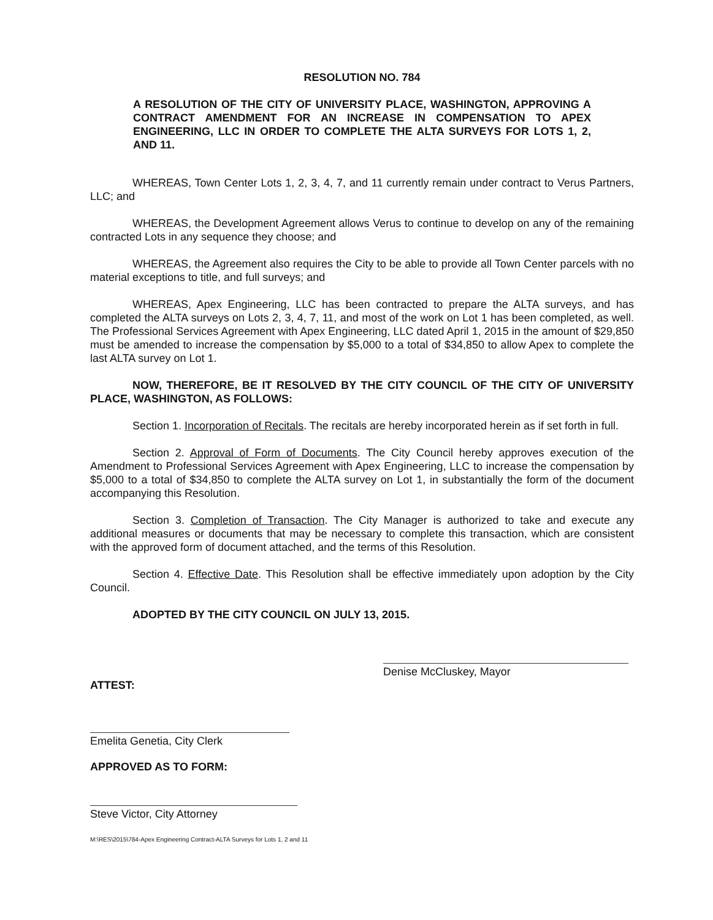RESOLUTION NO. 784
A RESOLUTION OF THE CITY OF UNIVERSITY PLACE, WASHINGTON, APPROVING A CONTRACT AMENDMENT FOR AN INCREASE IN COMPENSATION TO APEX ENGINEERING, LLC IN ORDER TO COMPLETE THE ALTA SURVEYS FOR LOTS 1, 2, AND 11.
WHEREAS, Town Center Lots 1, 2, 3, 4, 7, and 11 currently remain under contract to Verus Partners, LLC; and
WHEREAS, the Development Agreement allows Verus to continue to develop on any of the remaining contracted Lots in any sequence they choose; and
WHEREAS, the Agreement also requires the City to be able to provide all Town Center parcels with no material exceptions to title, and full surveys; and
WHEREAS, Apex Engineering, LLC has been contracted to prepare the ALTA surveys, and has completed the ALTA surveys on Lots 2, 3, 4, 7, 11, and most of the work on Lot 1 has been completed, as well. The Professional Services Agreement with Apex Engineering, LLC dated April 1, 2015 in the amount of $29,850 must be amended to increase the compensation by $5,000 to a total of $34,850 to allow Apex to complete the last ALTA survey on Lot 1.
NOW, THEREFORE, BE IT RESOLVED BY THE CITY COUNCIL OF THE CITY OF UNIVERSITY PLACE, WASHINGTON, AS FOLLOWS:
Section 1. Incorporation of Recitals. The recitals are hereby incorporated herein as if set forth in full.
Section 2. Approval of Form of Documents. The City Council hereby approves execution of the Amendment to Professional Services Agreement with Apex Engineering, LLC to increase the compensation by $5,000 to a total of $34,850 to complete the ALTA survey on Lot 1, in substantially the form of the document accompanying this Resolution.
Section 3. Completion of Transaction. The City Manager is authorized to take and execute any additional measures or documents that may be necessary to complete this transaction, which are consistent with the approved form of document attached, and the terms of this Resolution.
Section 4. Effective Date. This Resolution shall be effective immediately upon adoption by the City Council.
ADOPTED BY THE CITY COUNCIL ON JULY 13, 2015.
Denise McCluskey, Mayor
ATTEST:
Emelita Genetia, City Clerk
APPROVED AS TO FORM:
Steve Victor, City Attorney
M:\RES\2015\784-Apex Engineering Contract-ALTA Surveys for Lots 1, 2 and 11